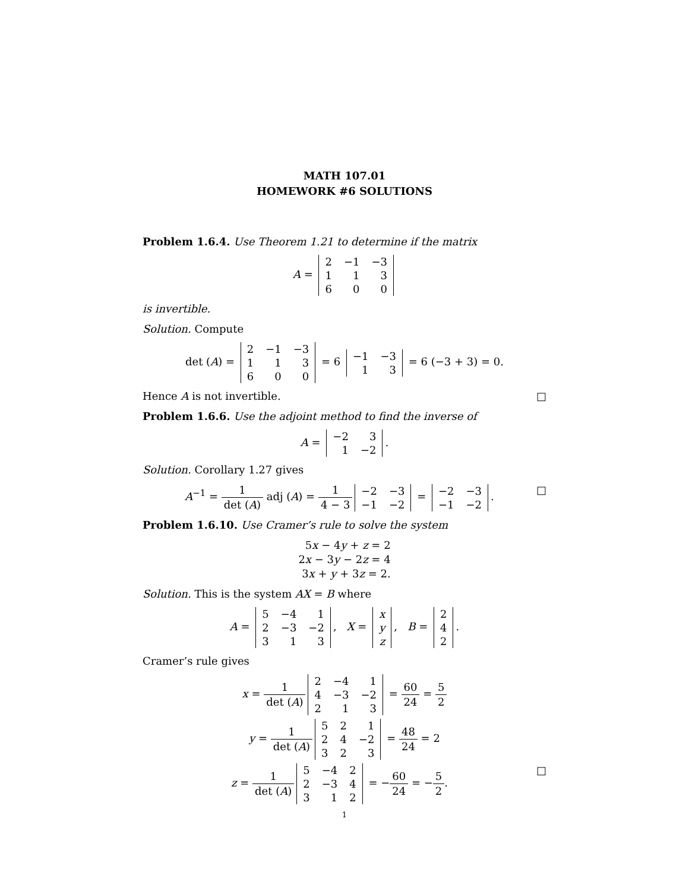MATH 107.01
HOMEWORK #6 SOLUTIONS
Problem 1.6.4. Use Theorem 1.21 to determine if the matrix
A =
| 2 | −1 | −3 |
| 1 | 1 | 3 |
| 6 | 0 | 0 |
is invertible.
Solution. Compute
det (A) =
| 2 | −1 | −3 |
| 1 | 1 | 3 |
| 6 | 0 | 0 |
= 6
| −1 | −3 |
| 1 | 3 |
= 6 (−3 + 3) = 0.
Hence A is not invertible. □
Problem 1.6.6. Use the adjoint method to find the inverse of
A =
| −2 | 3 |
| 1 | −2 |
.
Solution. Corollary 1.27 gives
A<sup>−1</sup> = 1 det (A) adj (A) = 1 4 − 3
| −2 | −3 |
| −1 | −2 |
=
| −2 | −3 |
| −1 | −2 |
. □
Problem 1.6.10. Use Cramer’s rule to solve the system
5x − 4y + z = 2
2x − 3y − 2z = 4
3x + y + 3z = 2.
Solution. This is the system AX = B where
A =
| 5 | −4 | 1 |
| 2 | −3 | −2 |
| 3 | 1 | 3 |
, X =
| x |
| y |
| z |
, B =
| 2 |
| 4 |
| 2 |
.
Cramer’s rule gives
x = 1 det (A)
| 2 | −4 | 1 |
| 4 | −3 | −2 |
| 2 | 1 | 3 |
= 60 24 = 5 2
y = 1 det (A)
| 5 | 2 | 1 |
| 2 | 4 | −2 |
| 3 | 2 | 3 |
= 48 24 = 2
z = 1 det (A)
| 5 | −4 | 2 |
| 2 | −3 | 4 |
| 3 | 1 | 2 |
= −60 24 = −5 2. □
1